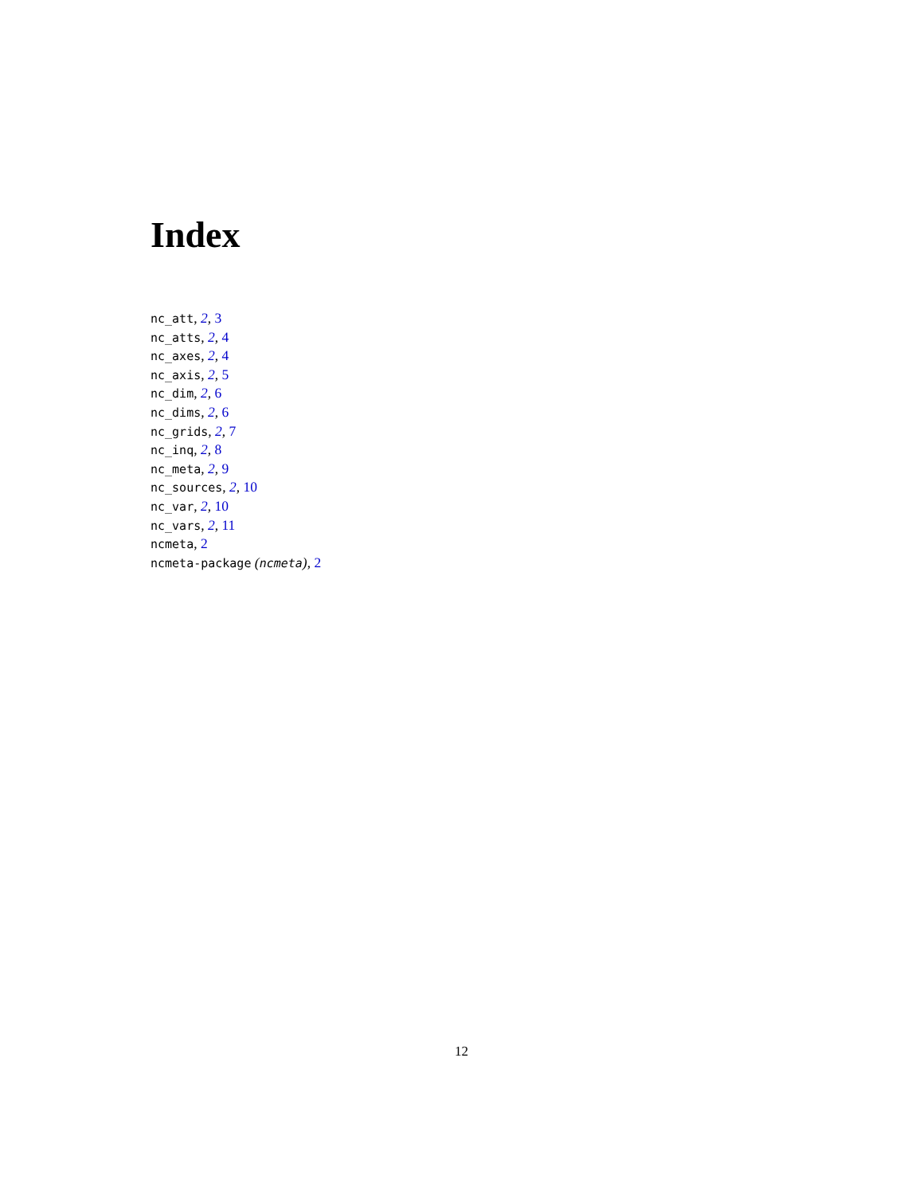Index
nc_att, 2, 3
nc_atts, 2, 4
nc_axes, 2, 4
nc_axis, 2, 5
nc_dim, 2, 6
nc_dims, 2, 6
nc_grids, 2, 7
nc_inq, 2, 8
nc_meta, 2, 9
nc_sources, 2, 10
nc_var, 2, 10
nc_vars, 2, 11
ncmeta, 2
ncmeta-package (ncmeta), 2
12